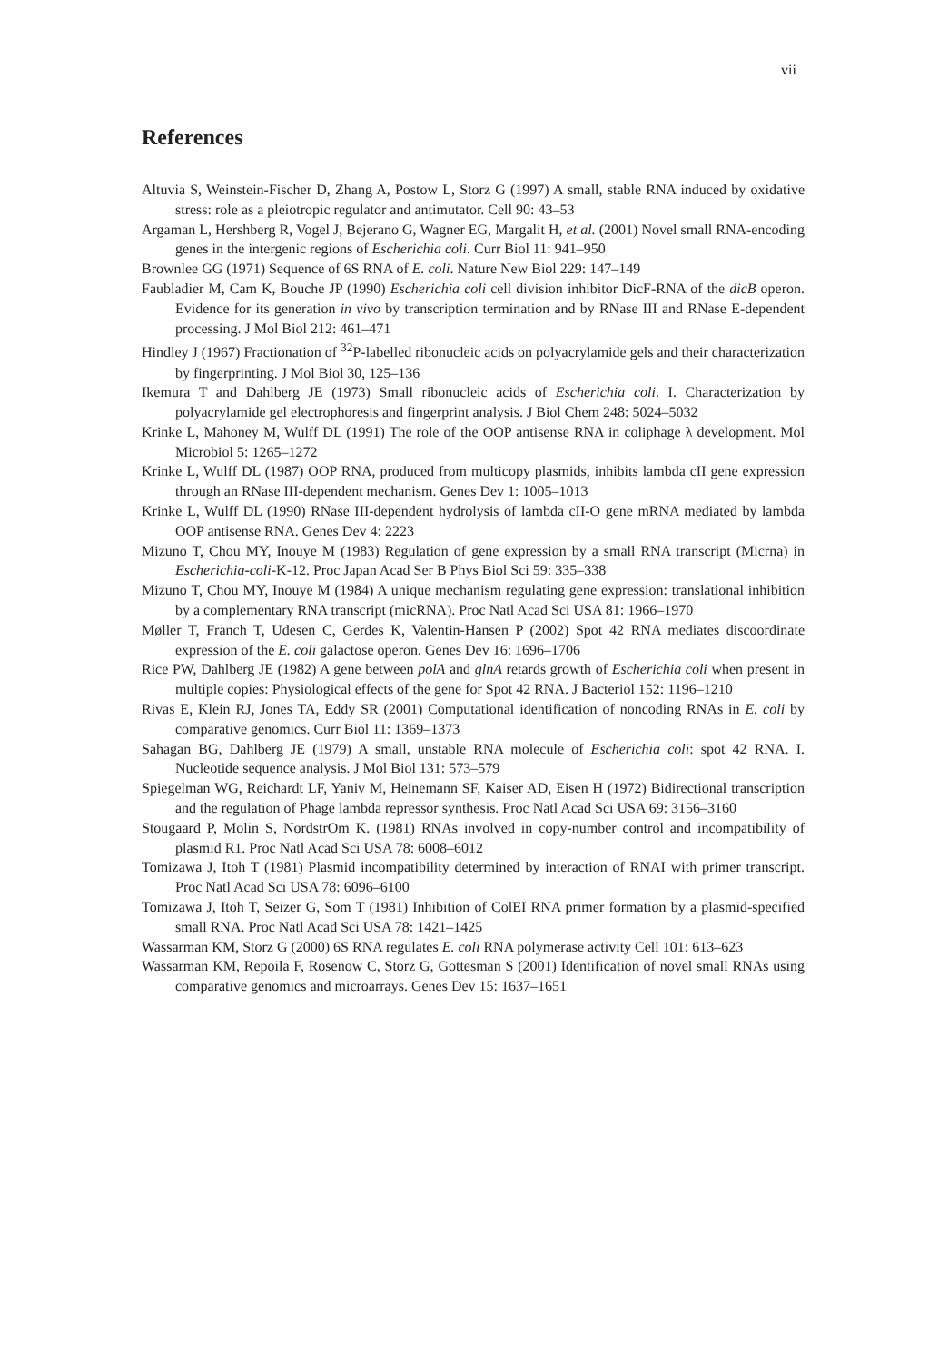vii
References
Altuvia S, Weinstein-Fischer D, Zhang A, Postow L, Storz G (1997) A small, stable RNA induced by oxidative stress: role as a pleiotropic regulator and antimutator. Cell 90: 43–53
Argaman L, Hershberg R, Vogel J, Bejerano G, Wagner EG, Margalit H, et al. (2001) Novel small RNA-encoding genes in the intergenic regions of Escherichia coli. Curr Biol 11: 941–950
Brownlee GG (1971) Sequence of 6S RNA of E. coli. Nature New Biol 229: 147–149
Faubladier M, Cam K, Bouche JP (1990) Escherichia coli cell division inhibitor DicF-RNA of the dicB operon. Evidence for its generation in vivo by transcription termination and by RNase III and RNase E-dependent processing. J Mol Biol 212: 461–471
Hindley J (1967) Fractionation of <sup>32</sup>P-labelled ribonucleic acids on polyacrylamide gels and their characterization by fingerprinting. J Mol Biol 30, 125–136
Ikemura T and Dahlberg JE (1973) Small ribonucleic acids of Escherichia coli. I. Characterization by polyacrylamide gel electrophoresis and fingerprint analysis. J Biol Chem 248: 5024–5032
Krinke L, Mahoney M, Wulff DL (1991) The role of the OOP antisense RNA in coliphage λ development. Mol Microbiol 5: 1265–1272
Krinke L, Wulff DL (1987) OOP RNA, produced from multicopy plasmids, inhibits lambda cII gene expression through an RNase III-dependent mechanism. Genes Dev 1: 1005–1013
Krinke L, Wulff DL (1990) RNase III-dependent hydrolysis of lambda cII-O gene mRNA mediated by lambda OOP antisense RNA. Genes Dev 4: 2223
Mizuno T, Chou MY, Inouye M (1983) Regulation of gene expression by a small RNA transcript (Micrna) in Escherichia-coli-K-12. Proc Japan Acad Ser B Phys Biol Sci 59: 335–338
Mizuno T, Chou MY, Inouye M (1984) A unique mechanism regulating gene expression: translational inhibition by a complementary RNA transcript (micRNA). Proc Natl Acad Sci USA 81: 1966–1970
Møller T, Franch T, Udesen C, Gerdes K, Valentin-Hansen P (2002) Spot 42 RNA mediates discoordinate expression of the E. coli galactose operon. Genes Dev 16: 1696–1706
Rice PW, Dahlberg JE (1982) A gene between polA and glnA retards growth of Escherichia coli when present in multiple copies: Physiological effects of the gene for Spot 42 RNA. J Bacteriol 152: 1196–1210
Rivas E, Klein RJ, Jones TA, Eddy SR (2001) Computational identification of noncoding RNAs in E. coli by comparative genomics. Curr Biol 11: 1369–1373
Sahagan BG, Dahlberg JE (1979) A small, unstable RNA molecule of Escherichia coli: spot 42 RNA. I. Nucleotide sequence analysis. J Mol Biol 131: 573–579
Spiegelman WG, Reichardt LF, Yaniv M, Heinemann SF, Kaiser AD, Eisen H (1972) Bidirectional transcription and the regulation of Phage lambda repressor synthesis. Proc Natl Acad Sci USA 69: 3156–3160
Stougaard P, Molin S, NordstrOm K. (1981) RNAs involved in copy-number control and incompatibility of plasmid R1. Proc Natl Acad Sci USA 78: 6008–6012
Tomizawa J, Itoh T (1981) Plasmid incompatibility determined by interaction of RNAI with primer transcript. Proc Natl Acad Sci USA 78: 6096–6100
Tomizawa J, Itoh T, Seizer G, Som T (1981) Inhibition of ColEI RNA primer formation by a plasmid-specified small RNA. Proc Natl Acad Sci USA 78: 1421–1425
Wassarman KM, Storz G (2000) 6S RNA regulates E. coli RNA polymerase activity Cell 101: 613–623
Wassarman KM, Repoila F, Rosenow C, Storz G, Gottesman S (2001) Identification of novel small RNAs using comparative genomics and microarrays. Genes Dev 15: 1637–1651